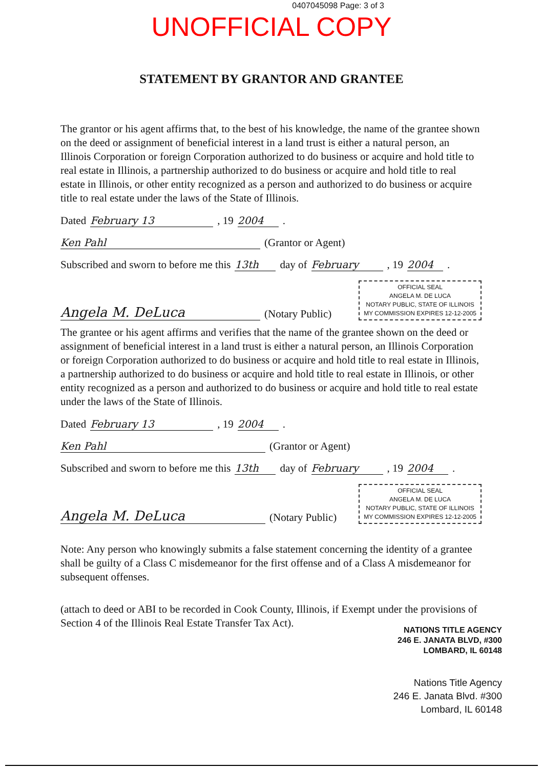0407045098 Page: 3 of 3
UNOFFICIAL COPY
STATEMENT BY GRANTOR AND GRANTEE
The grantor or his agent affirms that, to the best of his knowledge, the name of the grantee shown on the deed or assignment of beneficial interest in a land trust is either a natural person, an Illinois Corporation or foreign Corporation authorized to do business or acquire and hold title to real estate in Illinois, a partnership authorized to do business or acquire and hold title to real estate in Illinois, or other entity recognized as a person and authorized to do business or acquire title to real estate under the laws of the State of Illinois.
Dated February 13, 19 2004.
Ken Pahl (Grantor or Agent)
Subscribed and sworn to before me this 13th day of February, 19 2004.
Angela M. DeLuca (Notary Public)
OFFICIAL SEAL
ANGELA M. DE LUCA
NOTARY PUBLIC, STATE OF ILLINOIS
MY COMMISSION EXPIRES 12-12-2005
The grantee or his agent affirms and verifies that the name of the grantee shown on the deed or assignment of beneficial interest in a land trust is either a natural person, an Illinois Corporation or foreign Corporation authorized to do business or acquire and hold title to real estate in Illinois, a partnership authorized to do business or acquire and hold title to real estate in Illinois, or other entity recognized as a person and authorized to do business or acquire and hold title to real estate under the laws of the State of Illinois.
Dated February 13, 19 2004.
Ken Pahl (Grantor or Agent)
Subscribed and sworn to before me this 13th day of February, 19 2004.
Angela M. DeLuca (Notary Public)
OFFICIAL SEAL
ANGELA M. DE LUCA
NOTARY PUBLIC, STATE OF ILLINOIS
MY COMMISSION EXPIRES 12-12-2005
Note: Any person who knowingly submits a false statement concerning the identity of a grantee shall be guilty of a Class C misdemeanor for the first offense and of a Class A misdemeanor for subsequent offenses.
(attach to deed or ABI to be recorded in Cook County, Illinois, if Exempt under the provisions of Section 4 of the Illinois Real Estate Transfer Tax Act).
NATIONS TITLE AGENCY
246 E. JANATA BLVD, #300
LOMBARD, IL 60148
Nations Title Agency
246 E. Janata Blvd. #300
Lombard, IL 60148